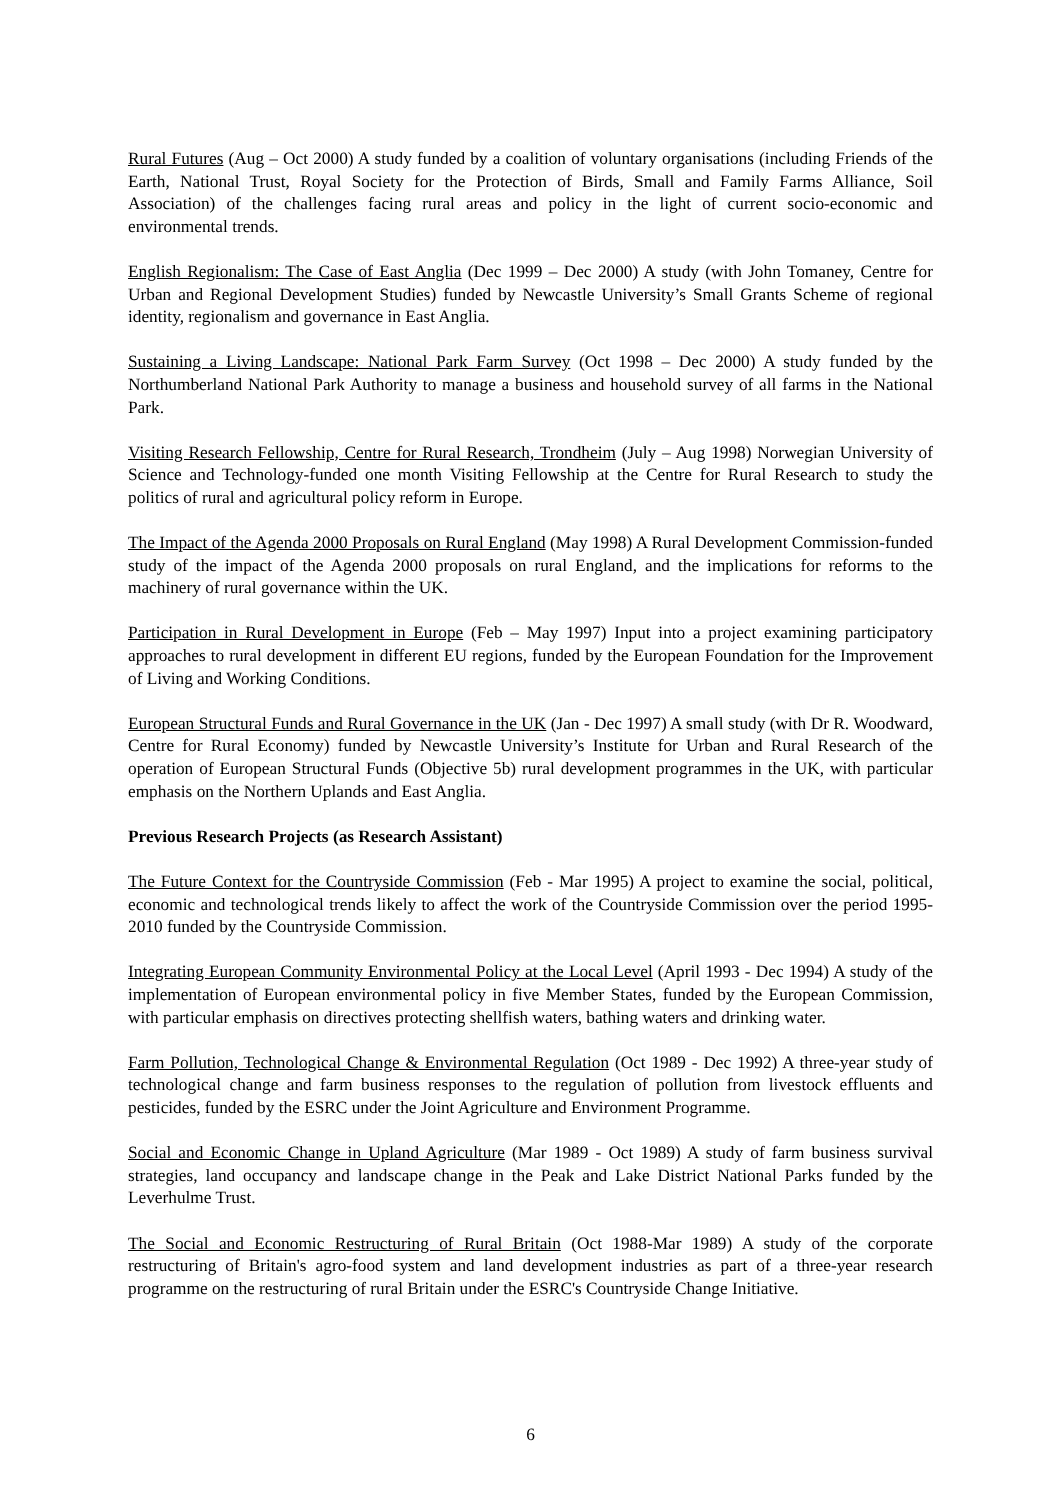Rural Futures (Aug – Oct 2000) A study funded by a coalition of voluntary organisations (including Friends of the Earth, National Trust, Royal Society for the Protection of Birds, Small and Family Farms Alliance, Soil Association) of the challenges facing rural areas and policy in the light of current socio-economic and environmental trends.
English Regionalism: The Case of East Anglia (Dec 1999 – Dec 2000) A study (with John Tomaney, Centre for Urban and Regional Development Studies) funded by Newcastle University’s Small Grants Scheme of regional identity, regionalism and governance in East Anglia.
Sustaining a Living Landscape: National Park Farm Survey (Oct 1998 – Dec 2000) A study funded by the Northumberland National Park Authority to manage a business and household survey of all farms in the National Park.
Visiting Research Fellowship, Centre for Rural Research, Trondheim (July – Aug 1998) Norwegian University of Science and Technology-funded one month Visiting Fellowship at the Centre for Rural Research to study the politics of rural and agricultural policy reform in Europe.
The Impact of the Agenda 2000 Proposals on Rural England (May 1998) A Rural Development Commission-funded study of the impact of the Agenda 2000 proposals on rural England, and the implications for reforms to the machinery of rural governance within the UK.
Participation in Rural Development in Europe (Feb – May 1997) Input into a project examining participatory approaches to rural development in different EU regions, funded by the European Foundation for the Improvement of Living and Working Conditions.
European Structural Funds and Rural Governance in the UK (Jan - Dec 1997) A small study (with Dr R. Woodward, Centre for Rural Economy) funded by Newcastle University’s Institute for Urban and Rural Research of the operation of European Structural Funds (Objective 5b) rural development programmes in the UK, with particular emphasis on the Northern Uplands and East Anglia.
Previous Research Projects (as Research Assistant)
The Future Context for the Countryside Commission (Feb - Mar 1995) A project to examine the social, political, economic and technological trends likely to affect the work of the Countryside Commission over the period 1995-2010 funded by the Countryside Commission.
Integrating European Community Environmental Policy at the Local Level (April 1993 - Dec 1994) A study of the implementation of European environmental policy in five Member States, funded by the European Commission, with particular emphasis on directives protecting shellfish waters, bathing waters and drinking water.
Farm Pollution, Technological Change & Environmental Regulation (Oct 1989 - Dec 1992) A three-year study of technological change and farm business responses to the regulation of pollution from livestock effluents and pesticides, funded by the ESRC under the Joint Agriculture and Environment Programme.
Social and Economic Change in Upland Agriculture (Mar 1989 - Oct 1989) A study of farm business survival strategies, land occupancy and landscape change in the Peak and Lake District National Parks funded by the Leverhulme Trust.
The Social and Economic Restructuring of Rural Britain (Oct 1988-Mar 1989) A study of the corporate restructuring of Britain's agro-food system and land development industries as part of a three-year research programme on the restructuring of rural Britain under the ESRC's Countryside Change Initiative.
6